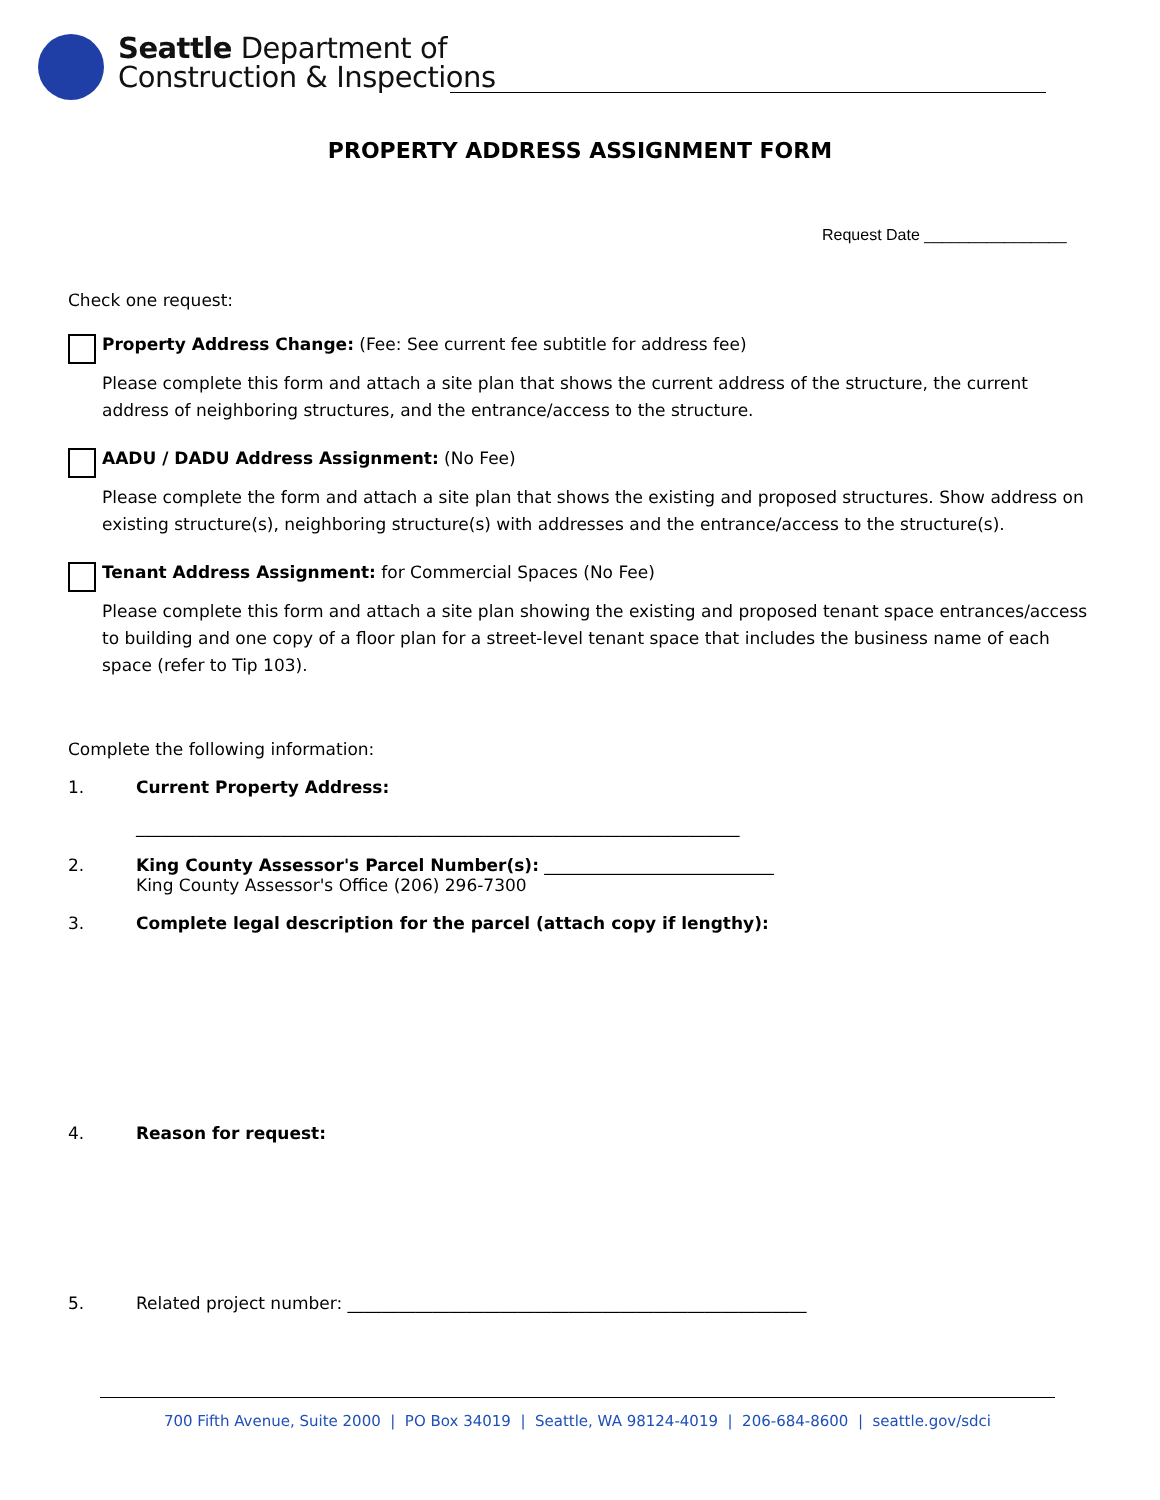Seattle Department of
Construction & Inspections
PROPERTY ADDRESS ASSIGNMENT FORM
Request Date ________________
Check one request:
Property Address Change: (Fee: See current fee subtitle for address fee)
Please complete this form and attach a site plan that shows the current address of the structure, the current address of neighboring structures, and the entrance/access to the structure.
AADU / DADU Address Assignment: (No Fee)
Please complete the form and attach a site plan that shows the existing and proposed structures. Show address on existing structure(s), neighboring structure(s) with addresses and the entrance/access to the structure(s).
Tenant Address Assignment: for Commercial Spaces (No Fee)
Please complete this form and attach a site plan showing the existing and proposed tenant space entrances/access to building and one copy of a floor plan for a street-level tenant space that includes the business name of each space (refer to Tip 103).
Complete the following information:
1. Current Property Address:
_______________________________________________________________________
2. King County Assessor's Parcel Number(s): ___________________________
King County Assessor's Office (206) 296-7300
3. Complete legal description for the parcel (attach copy if lengthy):
4. Reason for request:
5. Related project number: ______________________________________________________
700 Fifth Avenue, Suite 2000 | PO Box 34019 | Seattle, WA 98124-4019 | 206-684-8600 | seattle.gov/sdci